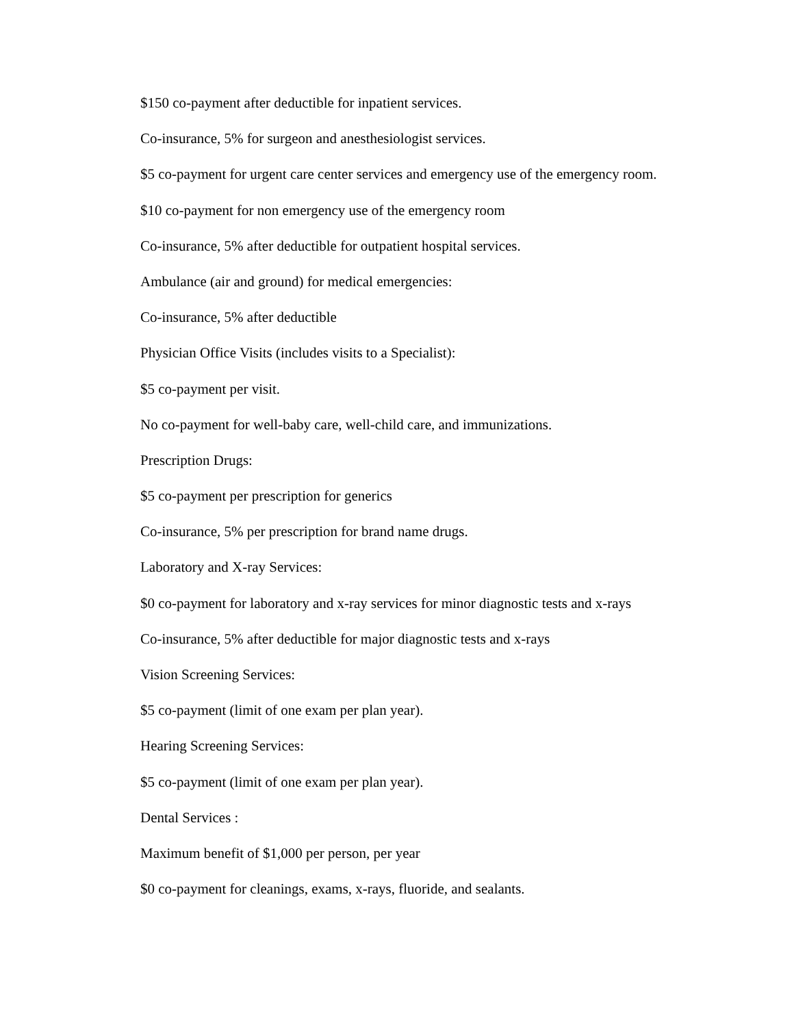$150 co-payment after deductible for inpatient services.
Co-insurance, 5% for surgeon and anesthesiologist services.
$5 co-payment for urgent care center services and emergency use of the emergency room.
$10 co-payment for non emergency use of the emergency room
Co-insurance, 5% after deductible for outpatient hospital services.
Ambulance (air and ground) for medical emergencies:
Co-insurance, 5% after deductible
Physician Office Visits (includes visits to a Specialist):
$5 co-payment per visit.
No co-payment for well-baby care, well-child care, and immunizations.
Prescription Drugs:
$5 co-payment per prescription for generics
Co-insurance, 5% per prescription for brand name drugs.
Laboratory and X-ray Services:
$0 co-payment for laboratory and x-ray services for minor diagnostic tests and x-rays
Co-insurance, 5% after deductible for major diagnostic tests and x-rays
Vision Screening Services:
$5 co-payment (limit of one exam per plan year).
Hearing Screening Services:
$5 co-payment (limit of one exam per plan year).
Dental Services :
Maximum benefit of $1,000 per person, per year
$0 co-payment for cleanings, exams, x-rays, fluoride, and sealants.